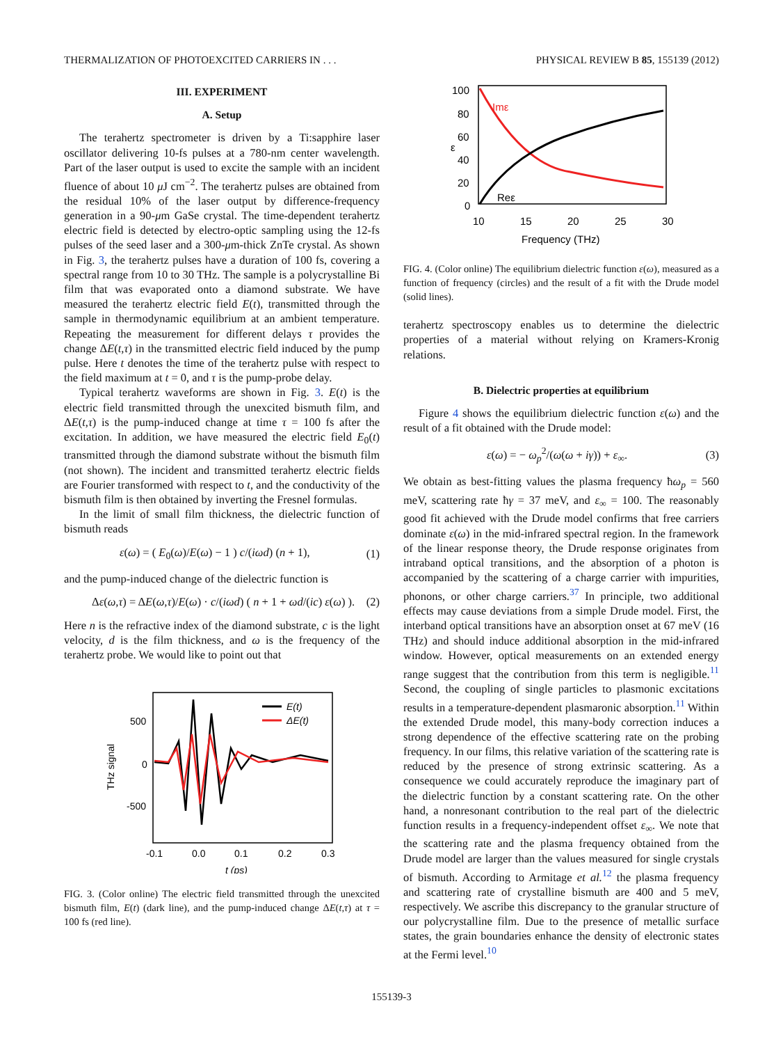THERMALIZATION OF PHOTOEXCITED CARRIERS IN . . . PHYSICAL REVIEW B 85, 155139 (2012)
III. EXPERIMENT
A. Setup
The terahertz spectrometer is driven by a Ti:sapphire laser oscillator delivering 10-fs pulses at a 780-nm center wavelength. Part of the laser output is used to excite the sample with an incident fluence of about 10 μ J cm<sup>−2</sup>. The terahertz pulses are obtained from the residual 10% of the laser output by difference-frequency generation in a 90-μm GaSe crystal. The time-dependent terahertz electric field is detected by electro-optic sampling using the 12-fs pulses of the seed laser and a 300-μm-thick ZnTe crystal. As shown in Fig. 3, the terahertz pulses have a duration of 100 fs, covering a spectral range from 10 to 30 THz. The sample is a polycrystalline Bi film that was evaporated onto a diamond substrate. We have measured the terahertz electric field E(t), transmitted through the sample in thermodynamic equilibrium at an ambient temperature. Repeating the measurement for different delays τ provides the change ΔE(t,τ) in the transmitted electric field induced by the pump pulse. Here t denotes the time of the terahertz pulse with respect to the field maximum at t = 0, and τ is the pump-probe delay.
Typical terahertz waveforms are shown in Fig. 3. E(t) is the electric field transmitted through the unexcited bismuth film, and ΔE(t,τ) is the pump-induced change at time τ = 100 fs after the excitation. In addition, we have measured the electric field E<sub>0</sub>(t) transmitted through the diamond substrate without the bismuth film (not shown). The incident and transmitted terahertz electric fields are Fourier transformed with respect to t, and the conductivity of the bismuth film is then obtained by inverting the Fresnel formulas.
In the limit of small film thickness, the dielectric function of bismuth reads
ε(ω) = ( E<sub>0</sub>(ω)/E(ω) − 1 ) c/(iωd) (n + 1), (1)
and the pump-induced change of the dielectric function is
Δε(ω,τ) = ΔE(ω,τ)/E(ω) · c/(iωd) ( n + 1 + ωd/(ic) ε(ω) ). (2)
Here n is the refractive index of the diamond substrate, c is the light velocity, d is the film thickness, and ω is the frequency of the terahertz probe. We would like to point out that
500
0
-500
THz signal
-0.1
0.0
0.1
0.2
0.3
t (ps)
E(t)
ΔE(t)
FIG. 3. (Color online) The electric field transmitted through the unexcited bismuth film, E(t) (dark line), and the pump-induced change ΔE(t,τ) at τ = 100 fs (red line).
100
80
60
40
20
0
ε
10
15
20
25
30
Frequency (THz)
Imε
Reε
FIG. 4. (Color online) The equilibrium dielectric function ε(ω), measured as a function of frequency (circles) and the result of a fit with the Drude model (solid lines).
terahertz spectroscopy enables us to determine the dielectric properties of a material without relying on Kramers-Kronig relations.
B. Dielectric properties at equilibrium
Figure 4 shows the equilibrium dielectric function ε(ω) and the result of a fit obtained with the Drude model:
ε(ω) = − ω<sub>p</sub><sup>2</sup>/(ω(ω + iγ)) + ε<sub>∞</sub>. (3)
We obtain as best-fitting values the plasma frequency ħω<sub>p</sub> = 560 meV, scattering rate ħγ = 37 meV, and ε<sub>∞</sub> = 100. The reasonably good fit achieved with the Drude model confirms that free carriers dominate ε(ω) in the mid-infrared spectral region. In the framework of the linear response theory, the Drude response originates from intraband optical transitions, and the absorption of a photon is accompanied by the scattering of a charge carrier with impurities, phonons, or other charge carriers.<sup>37</sup> In principle, two additional effects may cause deviations from a simple Drude model. First, the interband optical transitions have an absorption onset at 67 meV (16 THz) and should induce additional absorption in the mid-infrared window. However, optical measurements on an extended energy range suggest that the contribution from this term is negligible.<sup>11</sup> Second, the coupling of single particles to plasmonic excitations results in a temperature-dependent plasmaronic absorption.<sup>11</sup> Within the extended Drude model, this many-body correction induces a strong dependence of the effective scattering rate on the probing frequency. In our films, this relative variation of the scattering rate is reduced by the presence of strong extrinsic scattering. As a consequence we could accurately reproduce the imaginary part of the dielectric function by a constant scattering rate. On the other hand, a nonresonant contribution to the real part of the dielectric function results in a frequency-independent offset ε<sub>∞</sub>. We note that the scattering rate and the plasma frequency obtained from the Drude model are larger than the values measured for single crystals of bismuth. According to Armitage et al.<sup>12</sup> the plasma frequency and scattering rate of crystalline bismuth are 400 and 5 meV, respectively. We ascribe this discrepancy to the granular structure of our polycrystalline film. Due to the presence of metallic surface states, the grain boundaries enhance the density of electronic states at the Fermi level.<sup>10</sup>
155139-3